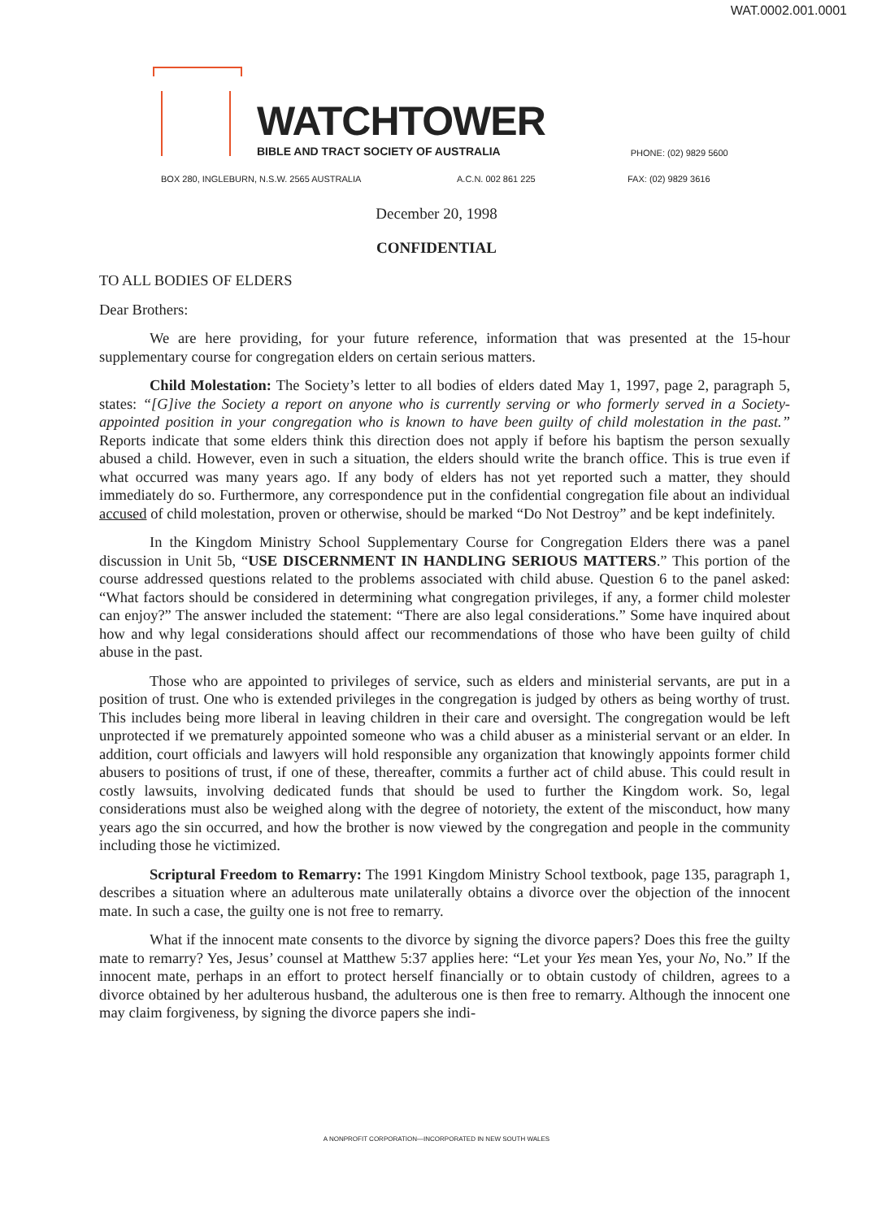WAT.0002.001.0001
WATCHTOWER
BIBLE AND TRACT SOCIETY OF AUSTRALIA
PHONE: (02) 9829 5600
BOX 280, INGLEBURN, N.S.W. 2565 AUSTRALIA A.C.N. 002 861 225 FAX: (02) 9829 3616
December 20, 1998
CONFIDENTIAL
TO ALL BODIES OF ELDERS
Dear Brothers:
We are here providing, for your future reference, information that was presented at the 15-hour supplementary course for congregation elders on certain serious matters.
Child Molestation: The Society’s letter to all bodies of elders dated May 1, 1997, page 2, paragraph 5, states: “[G]ive the Society a report on anyone who is currently serving or who formerly served in a Society-appointed position in your congregation who is known to have been guilty of child molestation in the past.” Reports indicate that some elders think this direction does not apply if before his baptism the person sexually abused a child. However, even in such a situation, the elders should write the branch office. This is true even if what occurred was many years ago. If any body of elders has not yet reported such a matter, they should immediately do so. Furthermore, any correspondence put in the confidential congregation file about an individual accused of child molestation, proven or otherwise, should be marked “Do Not Destroy” and be kept indefinitely.
In the Kingdom Ministry School Supplementary Course for Congregation Elders there was a panel discussion in Unit 5b, “USE DISCERNMENT IN HANDLING SERIOUS MATTERS.” This portion of the course addressed questions related to the problems associated with child abuse. Question 6 to the panel asked: “What factors should be considered in determining what congregation privileges, if any, a former child molester can enjoy?” The answer included the statement: “There are also legal considerations.” Some have inquired about how and why legal considerations should affect our recommendations of those who have been guilty of child abuse in the past.
Those who are appointed to privileges of service, such as elders and ministerial servants, are put in a position of trust. One who is extended privileges in the congregation is judged by others as being worthy of trust. This includes being more liberal in leaving children in their care and oversight. The congregation would be left unprotected if we prematurely appointed someone who was a child abuser as a ministerial servant or an elder. In addition, court officials and lawyers will hold responsible any organization that knowingly appoints former child abusers to positions of trust, if one of these, thereafter, commits a further act of child abuse. This could result in costly lawsuits, involving dedicated funds that should be used to further the Kingdom work. So, legal considerations must also be weighed along with the degree of notoriety, the extent of the misconduct, how many years ago the sin occurred, and how the brother is now viewed by the congregation and people in the community including those he victimized.
Scriptural Freedom to Remarry: The 1991 Kingdom Ministry School textbook, page 135, paragraph 1, describes a situation where an adulterous mate unilaterally obtains a divorce over the objection of the innocent mate. In such a case, the guilty one is not free to remarry.
What if the innocent mate consents to the divorce by signing the divorce papers? Does this free the guilty mate to remarry? Yes, Jesus’ counsel at Matthew 5:37 applies here: “Let your Yes mean Yes, your No, No.” If the innocent mate, perhaps in an effort to protect herself financially or to obtain custody of children, agrees to a divorce obtained by her adulterous husband, the adulterous one is then free to remarry. Although the innocent one may claim forgiveness, by signing the divorce papers she indi-
A NONPROFIT CORPORATION—INCORPORATED IN NEW SOUTH WALES